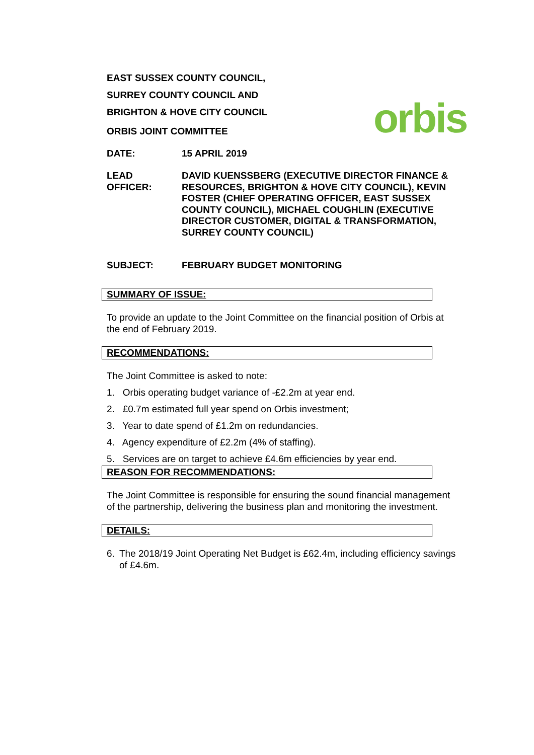orbis
EAST SUSSEX COUNTY COUNCIL,
SURREY COUNTY COUNCIL AND
BRIGHTON & HOVE CITY COUNCIL
ORBIS JOINT COMMITTEE
DATE: 15 APRIL 2019
LEAD
OFFICER:
DAVID KUENSSBERG (EXECUTIVE DIRECTOR FINANCE & RESOURCES, BRIGHTON & HOVE CITY COUNCIL), KEVIN FOSTER (CHIEF OPERATING OFFICER, EAST SUSSEX COUNTY COUNCIL), MICHAEL COUGHLIN (EXECUTIVE DIRECTOR CUSTOMER, DIGITAL & TRANSFORMATION, SURREY COUNTY COUNCIL)
SUBJECT: FEBRUARY BUDGET MONITORING
SUMMARY OF ISSUE:
To provide an update to the Joint Committee on the financial position of Orbis at the end of February 2019.
RECOMMENDATIONS:
The Joint Committee is asked to note:
1. Orbis operating budget variance of -£2.2m at year end.
2. £0.7m estimated full year spend on Orbis investment;
3. Year to date spend of £1.2m on redundancies.
4. Agency expenditure of £2.2m (4% of staffing).
5. Services are on target to achieve £4.6m efficiencies by year end.
REASON FOR RECOMMENDATIONS:
The Joint Committee is responsible for ensuring the sound financial management of the partnership, delivering the business plan and monitoring the investment.
DETAILS:
6. The 2018/19 Joint Operating Net Budget is £62.4m, including efficiency savings of £4.6m.